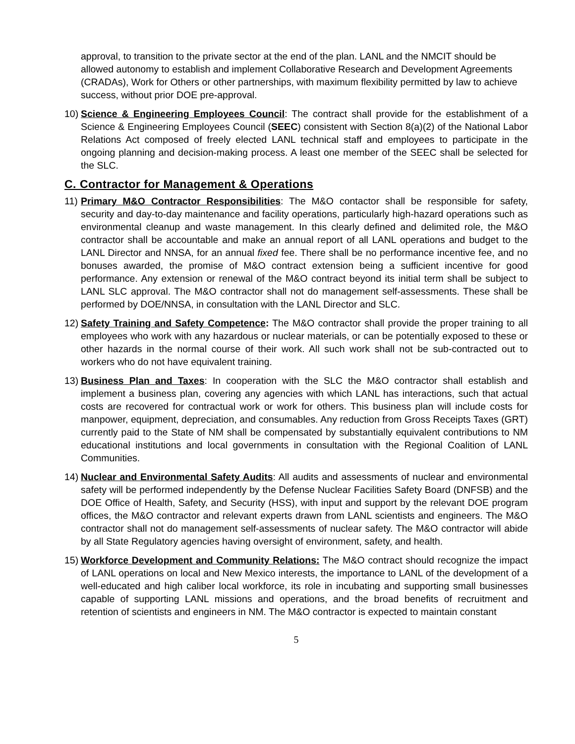approval, to transition to the private sector at the end of the plan. LANL and the NMCIT should be allowed autonomy to establish and implement Collaborative Research and Development Agreements (CRADAs), Work for Others or other partnerships, with maximum flexibility permitted by law to achieve success, without prior DOE pre-approval.
10) Science & Engineering Employees Council: The contract shall provide for the establishment of a Science & Engineering Employees Council (SEEC) consistent with Section 8(a)(2) of the National Labor Relations Act composed of freely elected LANL technical staff and employees to participate in the ongoing planning and decision-making process. A least one member of the SEEC shall be selected for the SLC.
C. Contractor for Management & Operations
11) Primary M&O Contractor Responsibilities: The M&O contactor shall be responsible for safety, security and day-to-day maintenance and facility operations, particularly high-hazard operations such as environmental cleanup and waste management. In this clearly defined and delimited role, the M&O contractor shall be accountable and make an annual report of all LANL operations and budget to the LANL Director and NNSA, for an annual fixed fee. There shall be no performance incentive fee, and no bonuses awarded, the promise of M&O contract extension being a sufficient incentive for good performance. Any extension or renewal of the M&O contract beyond its initial term shall be subject to LANL SLC approval. The M&O contractor shall not do management self-assessments. These shall be performed by DOE/NNSA, in consultation with the LANL Director and SLC.
12) Safety Training and Safety Competence: The M&O contractor shall provide the proper training to all employees who work with any hazardous or nuclear materials, or can be potentially exposed to these or other hazards in the normal course of their work. All such work shall not be sub-contracted out to workers who do not have equivalent training.
13) Business Plan and Taxes: In cooperation with the SLC the M&O contractor shall establish and implement a business plan, covering any agencies with which LANL has interactions, such that actual costs are recovered for contractual work or work for others. This business plan will include costs for manpower, equipment, depreciation, and consumables. Any reduction from Gross Receipts Taxes (GRT) currently paid to the State of NM shall be compensated by substantially equivalent contributions to NM educational institutions and local governments in consultation with the Regional Coalition of LANL Communities.
14) Nuclear and Environmental Safety Audits: All audits and assessments of nuclear and environmental safety will be performed independently by the Defense Nuclear Facilities Safety Board (DNFSB) and the DOE Office of Health, Safety, and Security (HSS), with input and support by the relevant DOE program offices, the M&O contractor and relevant experts drawn from LANL scientists and engineers. The M&O contractor shall not do management self-assessments of nuclear safety. The M&O contractor will abide by all State Regulatory agencies having oversight of environment, safety, and health.
15) Workforce Development and Community Relations: The M&O contract should recognize the impact of LANL operations on local and New Mexico interests, the importance to LANL of the development of a well-educated and high caliber local workforce, its role in incubating and supporting small businesses capable of supporting LANL missions and operations, and the broad benefits of recruitment and retention of scientists and engineers in NM. The M&O contractor is expected to maintain constant
5